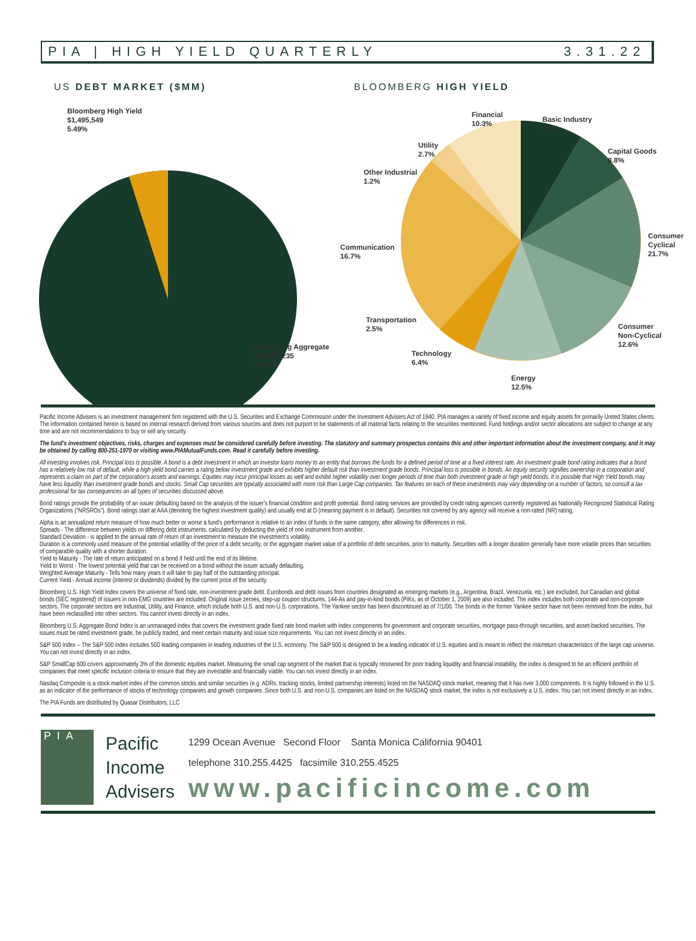PIA | HIGH YIELD QUARTERLY 3.31.22
US DEBT MARKET ($MM) BLOOMBERG HIGH YIELD
Bloomberg High Yield
$1,495,549
5.49%
Bloomberg Aggregate
$25,757,235
94.51%
Financial
10.3%
Basic Industry
4.7%
Utility
2.7%
Capital Goods
8.8%
Other Industrial
1.2%
Consumer
Cyclical
21.7%
Communication
16.7%
Transportation
2.5%
Consumer
Non-Cyclical
12.6%
Technology
6.4%
Energy
12.5%
Pacific Income Advisers is an investment management firm registered with the U.S. Securities and Exchange Commission under the Investment Advisers Act of 1940. PIA manages a variety of fixed income and equity assets for primarily United States clients. The information contained herein is based on internal research derived from various sources and does not purport to be statements of all material facts relating to the securities mentioned. Fund holdings and/or sector allocations are subject to change at any time and are not recommendations to buy or sell any security.
The fund's investment objectives, risks, charges and expenses must be considered carefully before investing. The statutory and summary prospectus contains this and other important information about the investment company, and it may be obtained by calling 800-251-1970 or visiting www.PIAMutualFunds.com. Read it carefully before investing.
All investing involves risk. Principal loss is possible. A bond is a debt investment in which an investor loans money to an entity that borrows the funds for a defined period of time at a fixed interest rate. An investment grade bond rating indicates that a bond has a relatively low risk of default, while a high yield bond carries a rating below investment grade and exhibits higher default risk than investment grade bonds. Principal loss is possible in bonds. An equity security signifies ownership in a corporation and represents a claim on part of the corporation's assets and earnings. Equities may incur principal losses as well and exhibit higher volatility over longer periods of time than both investment grade or high yield bonds. It is possible that High Yield bonds may have less liquidity than investment grade bonds and stocks. Small Cap securities are typically associated with more risk than Large Cap companies. Tax features on each of these investments may vary depending on a number of factors, so consult a tax professional for tax consequences on all types of securities discussed above.
Bond ratings provide the probability of an issuer defaulting based on the analysis of the issuer's financial condition and profit potential. Bond rating services are provided by credit rating agencies currently registered as Nationally Recognized Statistical Rating Organizations ("NRSROs"). Bond ratings start at AAA (denoting the highest investment quality) and usually end at D (meaning payment is in default). Securities not covered by any agency will receive a non-rated (NR) rating.
Alpha is an annualized return measure of how much better or worse a fund's performance is relative to an index of funds in the same category, after allowing for differences in risk.
Spreads - The difference between yields on differing debt instruments, calculated by deducting the yield of one instrument from another.
Standard Deviation - is applied to the annual rate of return of an investment to measure the investment's volatility.
Duration is a commonly used measure of the potential volatility of the price of a debt security, or the aggregate market value of a portfolio of debt securities, prior to maturity. Securities with a longer duration generally have more volatile prices than securities of comparable quality with a shorter duration.
Yield to Maturity - The rate of return anticipated on a bond if held until the end of its lifetime.
Yield to Worst - The lowest potential yield that can be received on a bond without the issuer actually defaulting.
Weighted Average Maturity - Tells how many years it will take to pay half of the outstanding principal.
Current Yield - Annual income (interest or dividends) divided by the current price of the security.
Bloomberg U.S. High Yield Index covers the universe of fixed rate, non-investment grade debt. Eurobonds and debt issues from countries designated as emerging markets (e.g., Argentina, Brazil, Venezuela, etc.) are excluded, but Canadian and global bonds (SEC registered) of issuers in non-EMG countries are included. Original issue zeroes, step-up coupon structures, 144-As and pay-in-kind bonds (PIKs, as of October 1, 2009) are also included. The index includes both corporate and non-corporate sectors. The corporate sectors are Industrial, Utility, and Finance, which include both U.S. and non-U.S. corporations. The Yankee sector has been discontinued as of 7/1/00. The bonds in the former Yankee sector have not been removed from the index, but have been reclassified into other sectors. You cannot invest directly in an index.
Bloomberg U.S. Aggregate Bond Index is an unmanaged index that covers the investment grade fixed rate bond market with index components for government and corporate securities, mortgage pass-through securities, and asset-backed securities. The issues must be rated investment grade, be publicly traded, and meet certain maturity and issue size requirements. You can not invest directly in an index.
S&P 500 Index – The S&P 500 index includes 500 leading companies in leading industries of the U.S. economy. The S&P 500 is designed to be a leading indicator of U.S. equities and is meant to reflect the risk/return characteristics of the large cap universe. You can not invest directly in an index.
S&P SmallCap 600 covers approximately 3% of the domestic equities market. Measuring the small cap segment of the market that is typically renowned for poor trading liquidity and financial instability, the index is designed to be an efficient portfolio of companies that meet specific inclusion criteria to ensure that they are investable and financially viable. You can not invest directly in an index.
Nasdaq Composite is a stock market index of the common stocks and similar securities (e.g. ADRs, tracking stocks, limited partnership interests) listed on the NASDAQ stock market, meaning that it has over 3,000 components. It is highly followed in the U.S. as an indicator of the performance of stocks of technology companies and growth companies. Since both U.S. and non-U.S. companies are listed on the NASDAQ stock market, the index is not exclusively a U.S. index. You can not invest directly in an index.
The PIA Funds are distributed by Quasar Distributors, LLC
P I A
Pacific
Income
Advisers
1299 Ocean Avenue Second Floor Santa Monica California 90401
telephone 310.255.4425 facsimile 310.255.4525
www.pacificincome.com